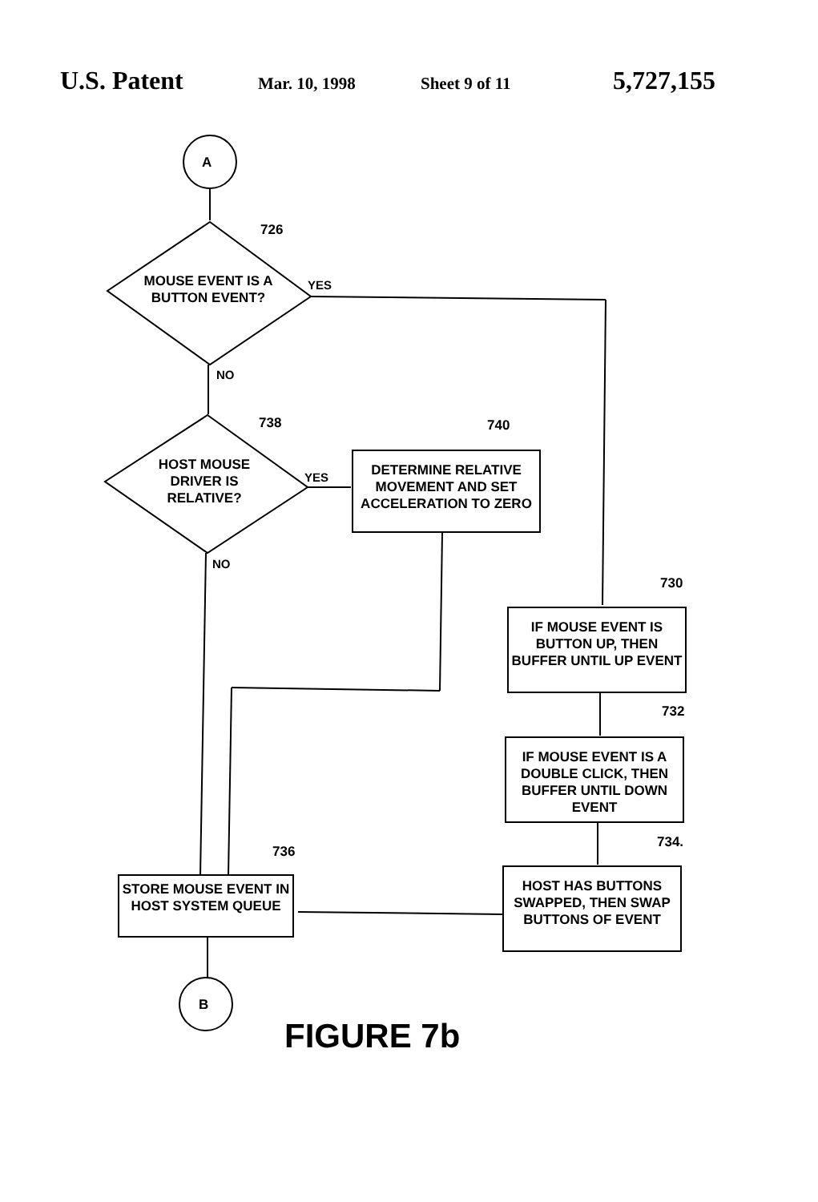U.S. Patent
Mar. 10, 1998 Sheet 9 of 11
5,727,155
A
726
MOUSE EVENT IS A BUTTON EVENT?
YES
NO
738
HOST MOUSE DRIVER IS RELATIVE?
YES
740
DETERMINE RELATIVE MOVEMENT AND SET ACCELERATION TO ZERO
NO
730
IF MOUSE EVENT IS BUTTON UP, THEN BUFFER UNTIL UP EVENT
732
IF MOUSE EVENT IS A DOUBLE CLICK, THEN BUFFER UNTIL DOWN EVENT
734.
736
HOST HAS BUTTONS SWAPPED, THEN SWAP BUTTONS OF EVENT
STORE MOUSE EVENT IN HOST SYSTEM QUEUE
B
FIGURE 7b